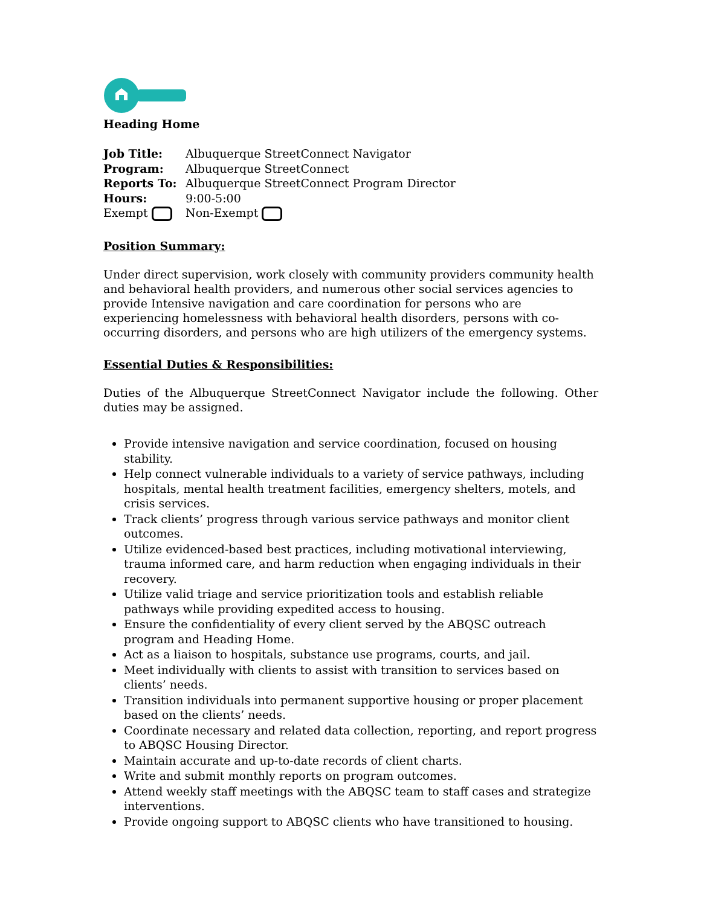Heading Home
Job Title: Albuquerque StreetConnect Navigator Program: Albuquerque StreetConnect Reports To: Albuquerque StreetConnect Program Director Hours: 9:00-5:00 Exempt Non-Exempt
Position Summary:
Under direct supervision, work closely with community providers community health and behavioral health providers, and numerous other social services agencies to provide Intensive navigation and care coordination for persons who are experiencing homelessness with behavioral health disorders, persons with co-occurring disorders, and persons who are high utilizers of the emergency systems.
Essential Duties & Responsibilities:
Duties of the Albuquerque StreetConnect Navigator include the following. Other duties may be assigned.
Provide intensive navigation and service coordination, focused on housing stability.
Help connect vulnerable individuals to a variety of service pathways, including hospitals, mental health treatment facilities, emergency shelters, motels, and crisis services.
Track clients’ progress through various service pathways and monitor client outcomes.
Utilize evidenced-based best practices, including motivational interviewing, trauma informed care, and harm reduction when engaging individuals in their recovery.
Utilize valid triage and service prioritization tools and establish reliable pathways while providing expedited access to housing.
Ensure the confidentiality of every client served by the ABQSC outreach program and Heading Home.
Act as a liaison to hospitals, substance use programs, courts, and jail.
Meet individually with clients to assist with transition to services based on clients’ needs.
Transition individuals into permanent supportive housing or proper placement based on the clients’ needs.
Coordinate necessary and related data collection, reporting, and report progress to ABQSC Housing Director.
Maintain accurate and up-to-date records of client charts.
Write and submit monthly reports on program outcomes.
Attend weekly staff meetings with the ABQSC team to staff cases and strategize interventions.
Provide ongoing support to ABQSC clients who have transitioned to housing.